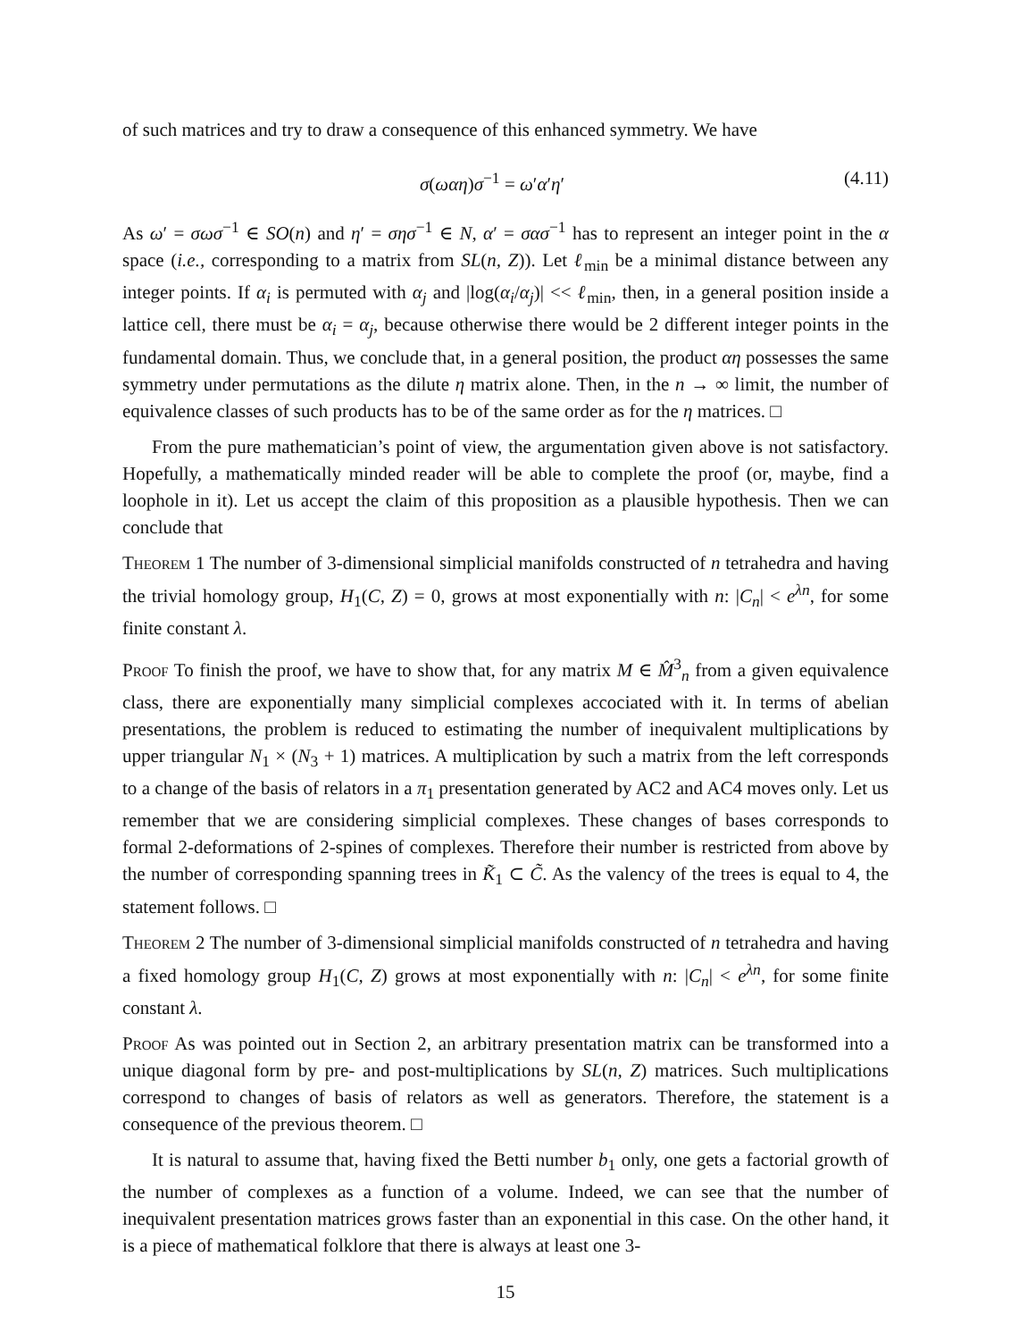of such matrices and try to draw a consequence of this enhanced symmetry. We have
σ(ωαη)σ<sup>−1</sup> = ω′α′η′ (4.11)
As ω′ = σωσ<sup>−1</sup> ∈ SO(n) and η′ = σησ<sup>−1</sup> ∈ N, α′ = σασ<sup>−1</sup> has to represent an integer point in the α space (i.e., corresponding to a matrix from SL(n, Z)). Let ℓ<sub>min</sub> be a minimal distance between any integer points. If α<sub>i</sub> is permuted with α<sub>j</sub> and |log(α<sub>i</sub>/α<sub>j</sub>)| << ℓ<sub>min</sub>, then, in a general position inside a lattice cell, there must be α<sub>i</sub> = α<sub>j</sub>, because otherwise there would be 2 different integer points in the fundamental domain. Thus, we conclude that, in a general position, the product αη possesses the same symmetry under permutations as the dilute η matrix alone. Then, in the n → ∞ limit, the number of equivalence classes of such products has to be of the same order as for the η matrices. □
From the pure mathematician’s point of view, the argumentation given above is not satisfactory. Hopefully, a mathematically minded reader will be able to complete the proof (or, maybe, find a loophole in it). Let us accept the claim of this proposition as a plausible hypothesis. Then we can conclude that
Theorem 1 The number of 3-dimensional simplicial manifolds constructed of n tetrahedra and having the trivial homology group, H<sub>1</sub>(C, Z) = 0, grows at most exponentially with n: |C<sub>n</sub>| < e<sup>λn</sup>, for some finite constant λ.
Proof To finish the proof, we have to show that, for any matrix M ∈ M̂<sup>3</sup><sub>n</sub> from a given equivalence class, there are exponentially many simplicial complexes accociated with it. In terms of abelian presentations, the problem is reduced to estimating the number of inequivalent multiplications by upper triangular N<sub>1</sub> × (N<sub>3</sub> + 1) matrices. A multiplication by such a matrix from the left corresponds to a change of the basis of relators in a π<sub>1</sub> presentation generated by AC2 and AC4 moves only. Let us remember that we are considering simplicial complexes. These changes of bases corresponds to formal 2-deformations of 2-spines of complexes. Therefore their number is restricted from above by the number of corresponding spanning trees in K̃<sub>1</sub> ⊂ C̃. As the valency of the trees is equal to 4, the statement follows. □
Theorem 2 The number of 3-dimensional simplicial manifolds constructed of n tetrahedra and having a fixed homology group H<sub>1</sub>(C, Z) grows at most exponentially with n: |C<sub>n</sub>| < e<sup>λn</sup>, for some finite constant λ.
Proof As was pointed out in Section 2, an arbitrary presentation matrix can be transformed into a unique diagonal form by pre- and post-multiplications by SL(n, Z) matrices. Such multiplications correspond to changes of basis of relators as well as generators. Therefore, the statement is a consequence of the previous theorem. □
It is natural to assume that, having fixed the Betti number b<sub>1</sub> only, one gets a factorial growth of the number of complexes as a function of a volume. Indeed, we can see that the number of inequivalent presentation matrices grows faster than an exponential in this case. On the other hand, it is a piece of mathematical folklore that there is always at least one 3-
15